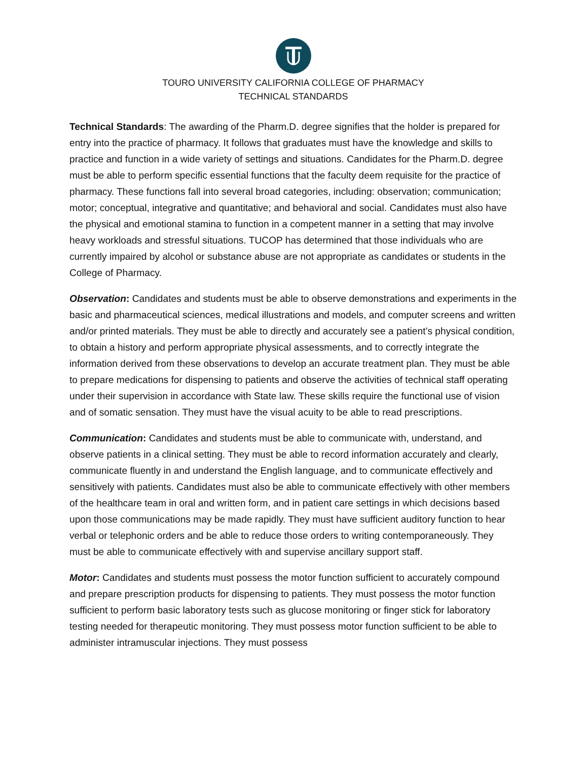TOURO UNIVERSITY CALIFORNIA COLLEGE OF PHARMACY
TECHNICAL STANDARDS
Technical Standards: The awarding of the Pharm.D. degree signifies that the holder is prepared for entry into the practice of pharmacy. It follows that graduates must have the knowledge and skills to practice and function in a wide variety of settings and situations. Candidates for the Pharm.D. degree must be able to perform specific essential functions that the faculty deem requisite for the practice of pharmacy. These functions fall into several broad categories, including: observation; communication; motor; conceptual, integrative and quantitative; and behavioral and social. Candidates must also have the physical and emotional stamina to function in a competent manner in a setting that may involve heavy workloads and stressful situations. TUCOP has determined that those individuals who are currently impaired by alcohol or substance abuse are not appropriate as candidates or students in the College of Pharmacy.
Observation: Candidates and students must be able to observe demonstrations and experiments in the basic and pharmaceutical sciences, medical illustrations and models, and computer screens and written and/or printed materials. They must be able to directly and accurately see a patient’s physical condition, to obtain a history and perform appropriate physical assessments, and to correctly integrate the information derived from these observations to develop an accurate treatment plan. They must be able to prepare medications for dispensing to patients and observe the activities of technical staff operating under their supervision in accordance with State law. These skills require the functional use of vision and of somatic sensation. They must have the visual acuity to be able to read prescriptions.
Communication: Candidates and students must be able to communicate with, understand, and observe patients in a clinical setting. They must be able to record information accurately and clearly, communicate fluently in and understand the English language, and to communicate effectively and sensitively with patients. Candidates must also be able to communicate effectively with other members of the healthcare team in oral and written form, and in patient care settings in which decisions based upon those communications may be made rapidly. They must have sufficient auditory function to hear verbal or telephonic orders and be able to reduce those orders to writing contemporaneously. They must be able to communicate effectively with and supervise ancillary support staff.
Motor: Candidates and students must possess the motor function sufficient to accurately compound and prepare prescription products for dispensing to patients. They must possess the motor function sufficient to perform basic laboratory tests such as glucose monitoring or finger stick for laboratory testing needed for therapeutic monitoring. They must possess motor function sufficient to be able to administer intramuscular injections. They must possess